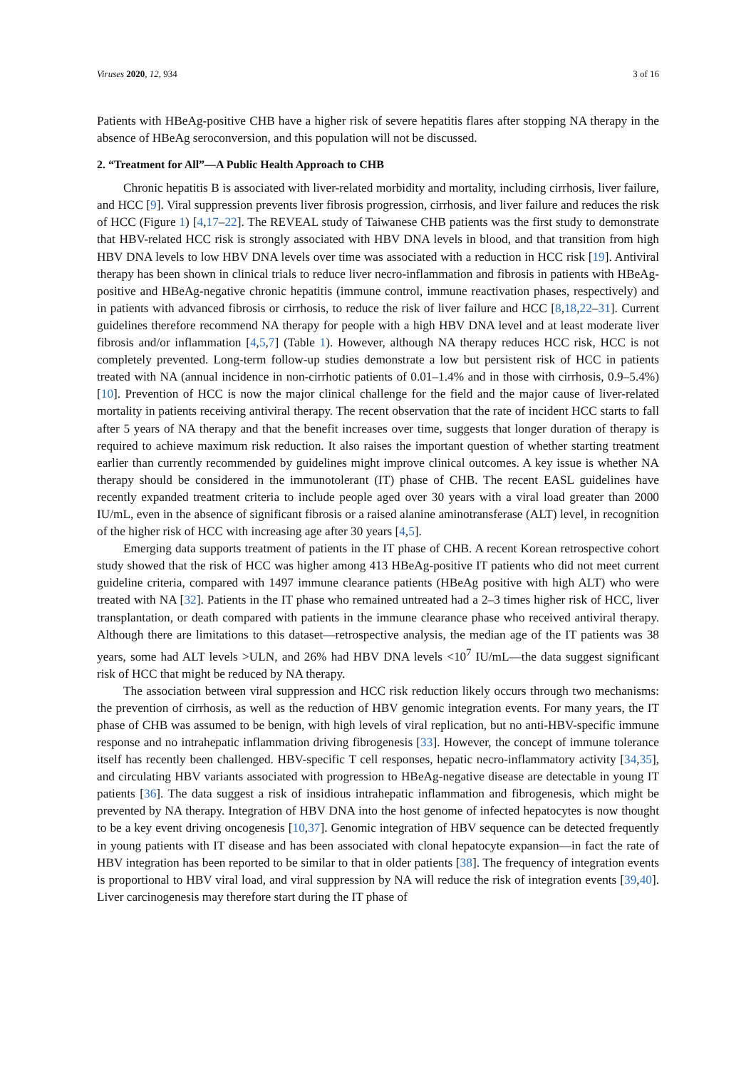Viruses 2020, 12, 934 3 of 16
Patients with HBeAg-positive CHB have a higher risk of severe hepatitis flares after stopping NA therapy in the absence of HBeAg seroconversion, and this population will not be discussed.
2. “Treatment for All”—A Public Health Approach to CHB
Chronic hepatitis B is associated with liver-related morbidity and mortality, including cirrhosis, liver failure, and HCC [9]. Viral suppression prevents liver fibrosis progression, cirrhosis, and liver failure and reduces the risk of HCC (Figure 1) [4,17–22]. The REVEAL study of Taiwanese CHB patients was the first study to demonstrate that HBV-related HCC risk is strongly associated with HBV DNA levels in blood, and that transition from high HBV DNA levels to low HBV DNA levels over time was associated with a reduction in HCC risk [19]. Antiviral therapy has been shown in clinical trials to reduce liver necro-inflammation and fibrosis in patients with HBeAg-positive and HBeAg-negative chronic hepatitis (immune control, immune reactivation phases, respectively) and in patients with advanced fibrosis or cirrhosis, to reduce the risk of liver failure and HCC [8,18,22–31]. Current guidelines therefore recommend NA therapy for people with a high HBV DNA level and at least moderate liver fibrosis and/or inflammation [4,5,7] (Table 1). However, although NA therapy reduces HCC risk, HCC is not completely prevented. Long-term follow-up studies demonstrate a low but persistent risk of HCC in patients treated with NA (annual incidence in non-cirrhotic patients of 0.01–1.4% and in those with cirrhosis, 0.9–5.4%) [10]. Prevention of HCC is now the major clinical challenge for the field and the major cause of liver-related mortality in patients receiving antiviral therapy. The recent observation that the rate of incident HCC starts to fall after 5 years of NA therapy and that the benefit increases over time, suggests that longer duration of therapy is required to achieve maximum risk reduction. It also raises the important question of whether starting treatment earlier than currently recommended by guidelines might improve clinical outcomes. A key issue is whether NA therapy should be considered in the immunotolerant (IT) phase of CHB. The recent EASL guidelines have recently expanded treatment criteria to include people aged over 30 years with a viral load greater than 2000 IU/mL, even in the absence of significant fibrosis or a raised alanine aminotransferase (ALT) level, in recognition of the higher risk of HCC with increasing age after 30 years [4,5].
Emerging data supports treatment of patients in the IT phase of CHB. A recent Korean retrospective cohort study showed that the risk of HCC was higher among 413 HBeAg-positive IT patients who did not meet current guideline criteria, compared with 1497 immune clearance patients (HBeAg positive with high ALT) who were treated with NA [32]. Patients in the IT phase who remained untreated had a 2–3 times higher risk of HCC, liver transplantation, or death compared with patients in the immune clearance phase who received antiviral therapy. Although there are limitations to this dataset—retrospective analysis, the median age of the IT patients was 38 years, some had ALT levels >ULN, and 26% had HBV DNA levels <10<sup>7</sup> IU/mL—the data suggest significant risk of HCC that might be reduced by NA therapy.
The association between viral suppression and HCC risk reduction likely occurs through two mechanisms: the prevention of cirrhosis, as well as the reduction of HBV genomic integration events. For many years, the IT phase of CHB was assumed to be benign, with high levels of viral replication, but no anti-HBV-specific immune response and no intrahepatic inflammation driving fibrogenesis [33]. However, the concept of immune tolerance itself has recently been challenged. HBV-specific T cell responses, hepatic necro-inflammatory activity [34,35], and circulating HBV variants associated with progression to HBeAg-negative disease are detectable in young IT patients [36]. The data suggest a risk of insidious intrahepatic inflammation and fibrogenesis, which might be prevented by NA therapy. Integration of HBV DNA into the host genome of infected hepatocytes is now thought to be a key event driving oncogenesis [10,37]. Genomic integration of HBV sequence can be detected frequently in young patients with IT disease and has been associated with clonal hepatocyte expansion—in fact the rate of HBV integration has been reported to be similar to that in older patients [38]. The frequency of integration events is proportional to HBV viral load, and viral suppression by NA will reduce the risk of integration events [39,40]. Liver carcinogenesis may therefore start during the IT phase of